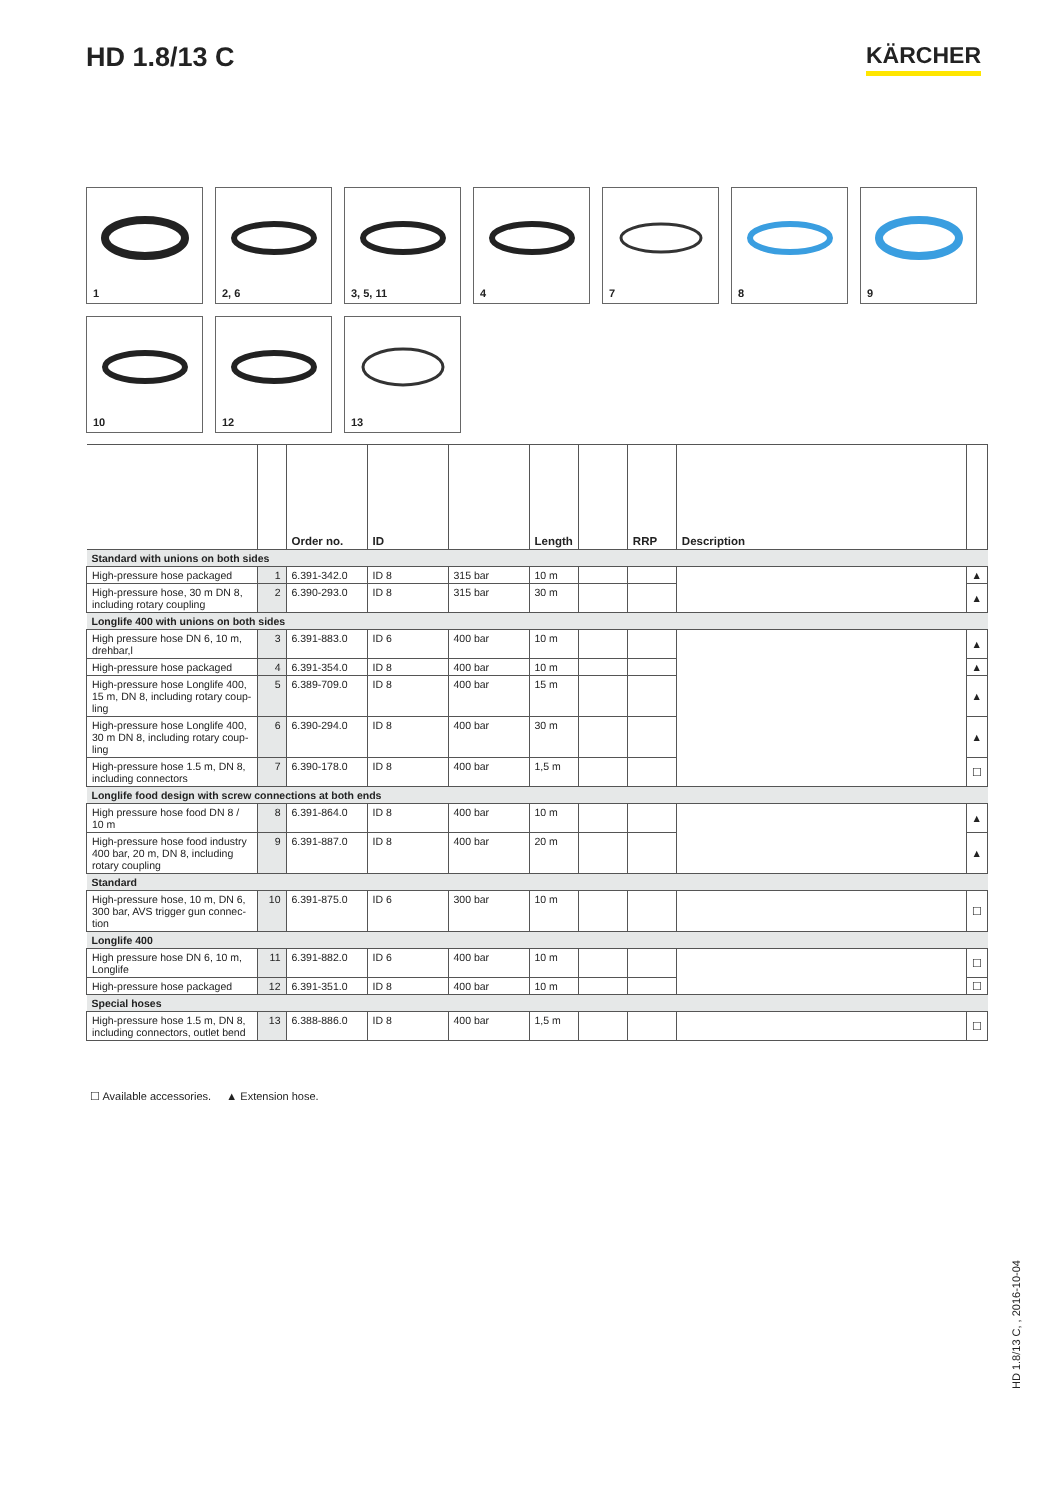HD 1.8/13 C KÄRCHER
1
2, 6
3, 5, 11
4
7
8
9
10
12
13
| | | Order no. | ID | | Length | | RRP | Description | |
| --- | --- | --- | --- | --- | --- | --- | --- | --- | --- |
| Standard with unions on both sides | | | | | | | | | |
| High-pressure hose packaged | 1 | 6.391-342.0 | ID 8 | 315 bar | 10 m | | | | ▲ |
| High-pressure hose, 30 m DN 8, including rotary coupling | 2 | 6.390-293.0 | ID 8 | 315 bar | 30 m | | | | ▲ |
| Longlife 400 with unions on both sides | | | | | | | | | |
| High pressure hose DN 6, 10 m, drehbar,l | 3 | 6.391-883.0 | ID 6 | 400 bar | 10 m | | | | ▲ |
| High-pressure hose packaged | 4 | 6.391-354.0 | ID 8 | 400 bar | 10 m | | | | ▲ |
| High-pressure hose Longlife 400, 15 m, DN 8, including rotary coup­ling | 5 | 6.389-709.0 | ID 8 | 400 bar | 15 m | | | | ▲ |
| High-pressure hose Longlife 400, 30 m DN 8, including rotary coup­ling | 6 | 6.390-294.0 | ID 8 | 400 bar | 30 m | | | | ▲ |
| High-pressure hose 1.5 m, DN 8, including connectors | 7 | 6.390-178.0 | ID 8 | 400 bar | 1,5 m | | | | ☐ |
| Longlife food design with screw connections at both ends | | | | | | | | | |
| High pressure hose food DN 8 / 10 m | 8 | 6.391-864.0 | ID 8 | 400 bar | 10 m | | | | ▲ |
| High-pressure hose food industry 400 bar, 20 m, DN 8, including rotary coupling | 9 | 6.391-887.0 | ID 8 | 400 bar | 20 m | | | | ▲ |
| Standard | | | | | | | | | |
| High-pressure hose, 10 m, DN 6, 300 bar, AVS trigger gun connec­tion | 10 | 6.391-875.0 | ID 6 | 300 bar | 10 m | | | | ☐ |
| Longlife 400 | | | | | | | | | |
| High pressure hose DN 6, 10 m, Longlife | 11 | 6.391-882.0 | ID 6 | 400 bar | 10 m | | | | ☐ |
| High-pressure hose packaged | 12 | 6.391-351.0 | ID 8 | 400 bar | 10 m | | | | ☐ |
| Special hoses | | | | | | | | | |
| High-pressure hose 1.5 m, DN 8, including connectors, outlet bend | 13 | 6.388-886.0 | ID 8 | 400 bar | 1,5 m | | | | ☐ |
☐ Available accessories. ▲ Extension hose.
HD 1.8/13 C, , 2016-10-04